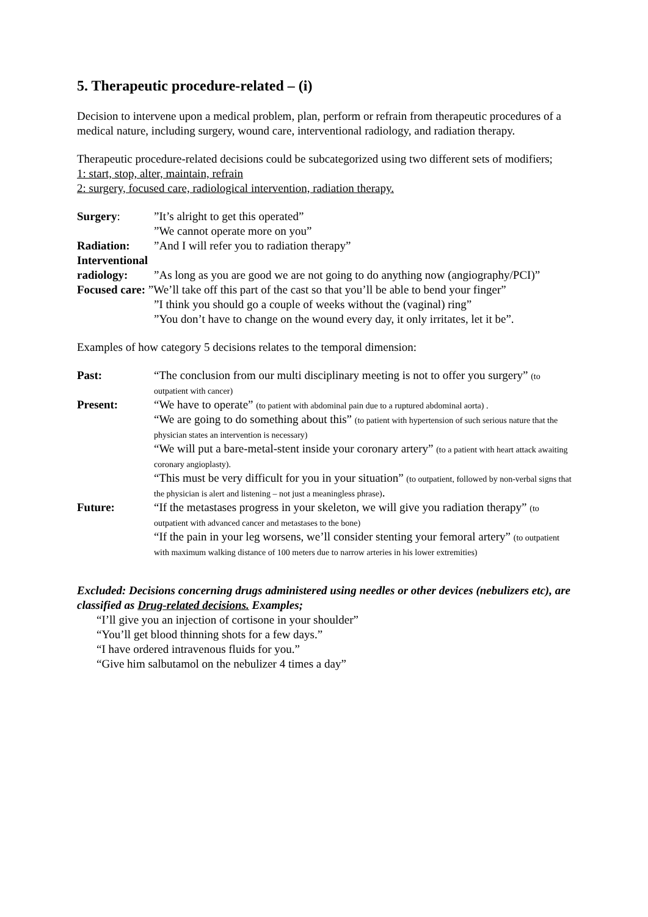5. Therapeutic procedure-related – (i)
Decision to intervene upon a medical problem, plan, perform or refrain from therapeutic procedures of a medical nature, including surgery, wound care, interventional radiology, and radiation therapy.
Therapeutic procedure-related decisions could be subcategorized using two different sets of modifiers;
1: start, stop, alter, maintain, refrain
2: surgery, focused care, radiological intervention, radiation therapy.
| Surgery : | ”It’s alright to get this operated” ”We cannot operate more on you” |
| Radiation: | ”And I will refer you to radiation therapy” |
| Interventional radiology: | ”As long as you are good we are not going to do anything now (angiography/PCI)” |
| Focused care: ”We’ll take off this part of the cast so that you’ll be able to bend your finger” | |
| | ”I think you should go a couple of weeks without the (vaginal) ring” ”You don’t have to change on the wound every day, it only irritates, let it be”. |
Examples of how category 5 decisions relates to the temporal dimension:
| Past: | “The conclusion from our multi disciplinary meeting is not to offer you surgery” (to outpatient with cancer) |
| Present: | “We have to operate” (to patient with abdominal pain due to a ruptured abdominal aorta) . “We are going to do something about this” (to patient with hypertension of such serious nature that the physician states an intervention is necessary) “We will put a bare-metal-stent inside your coronary artery” (to a patient with heart attack awaiting coronary angioplasty). “This must be very difficult for you in your situation” (to outpatient, followed by non-verbal signs that the physician is alert and listening – not just a meaningless phrase) . |
| Future: | “If the metastases progress in your skeleton, we will give you radiation therapy” (to outpatient with advanced cancer and metastases to the bone) “If the pain in your leg worsens, we’ll consider stenting your femoral artery” (to outpatient with maximum walking distance of 100 meters due to narrow arteries in his lower extremities) |
Excluded: Decisions concerning drugs administered using needles or other devices (nebulizers etc), are classified as Drug-related decisions. Examples;
“I’ll give you an injection of cortisone in your shoulder”
“You’ll get blood thinning shots for a few days.”
“I have ordered intravenous fluids for you.”
“Give him salbutamol on the nebulizer 4 times a day”